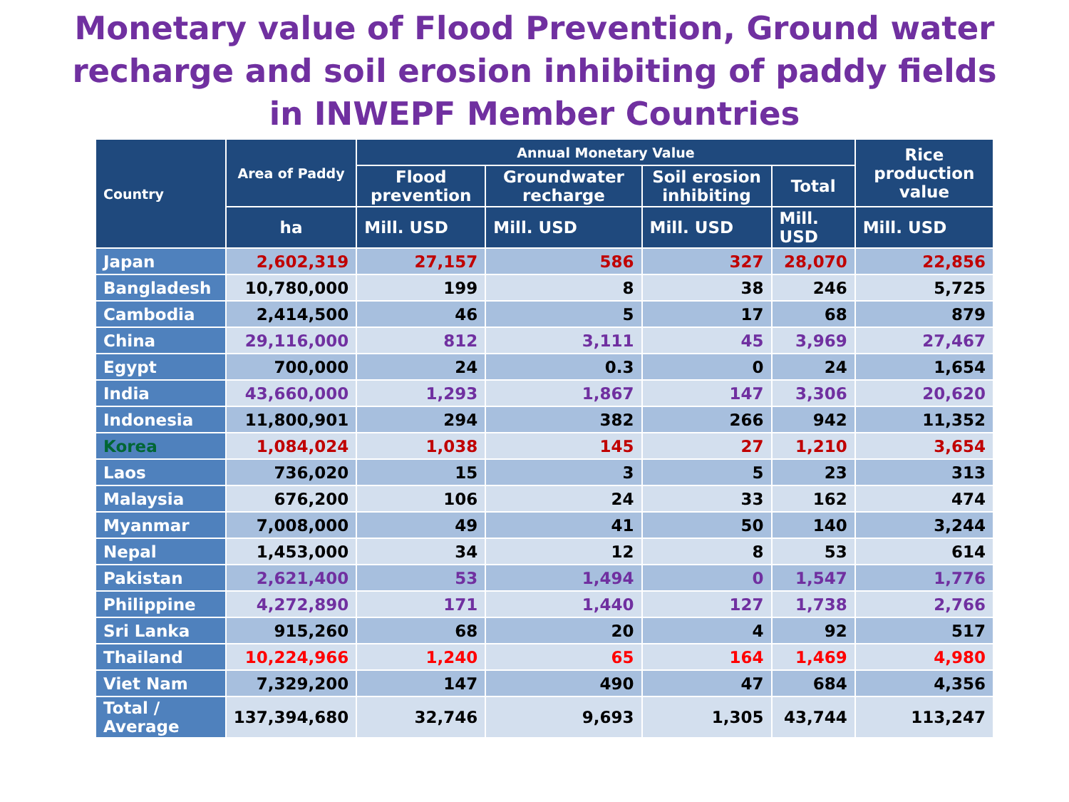Monetary value of Flood Prevention, Ground water recharge and soil erosion inhibiting of paddy fields in INWEPF Member Countries
| Country | Area of Paddy | Annual Monetary Value | | | | Rice production value |
| --- | --- | --- | --- | --- | --- | --- |
| | | Flood prevention | Groundwater recharge | Soil erosion inhibiting | Total | |
| | ha | Mill. USD | Mill. USD | Mill. USD | Mill. USD | Mill. USD |
| Japan | 2,602,319 | 27,157 | 586 | 327 | 28,070 | 22,856 |
| Bangladesh | 10,780,000 | 199 | 8 | 38 | 246 | 5,725 |
| Cambodia | 2,414,500 | 46 | 5 | 17 | 68 | 879 |
| China | 29,116,000 | 812 | 3,111 | 45 | 3,969 | 27,467 |
| Egypt | 700,000 | 24 | 0.3 | 0 | 24 | 1,654 |
| India | 43,660,000 | 1,293 | 1,867 | 147 | 3,306 | 20,620 |
| Indonesia | 11,800,901 | 294 | 382 | 266 | 942 | 11,352 |
| Korea | 1,084,024 | 1,038 | 145 | 27 | 1,210 | 3,654 |
| Laos | 736,020 | 15 | 3 | 5 | 23 | 313 |
| Malaysia | 676,200 | 106 | 24 | 33 | 162 | 474 |
| Myanmar | 7,008,000 | 49 | 41 | 50 | 140 | 3,244 |
| Nepal | 1,453,000 | 34 | 12 | 8 | 53 | 614 |
| Pakistan | 2,621,400 | 53 | 1,494 | 0 | 1,547 | 1,776 |
| Philippine | 4,272,890 | 171 | 1,440 | 127 | 1,738 | 2,766 |
| Sri Lanka | 915,260 | 68 | 20 | 4 | 92 | 517 |
| Thailand | 10,224,966 | 1,240 | 65 | 164 | 1,469 | 4,980 |
| Viet Nam | 7,329,200 | 147 | 490 | 47 | 684 | 4,356 |
| Total / Average | 137,394,680 | 32,746 | 9,693 | 1,305 | 43,744 | 113,247 |